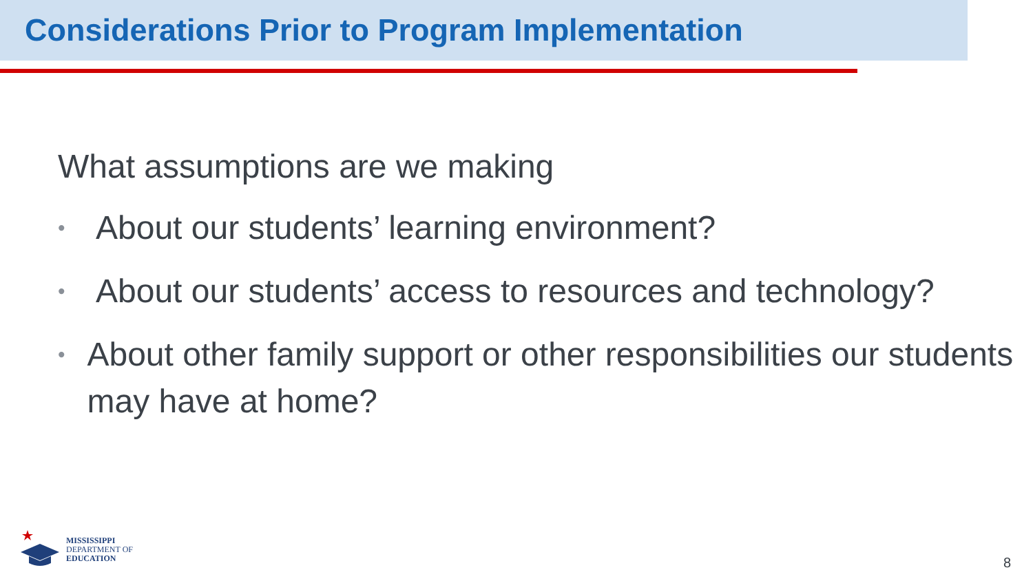Considerations Prior to Program Implementation
What assumptions are we making
• About our students’ learning environment?
• About our students’ access to resources and technology?
• About other family support or other responsibilities our students may have at home?
MISSISSIPPI
DEPARTMENT OF
EDUCATION
8